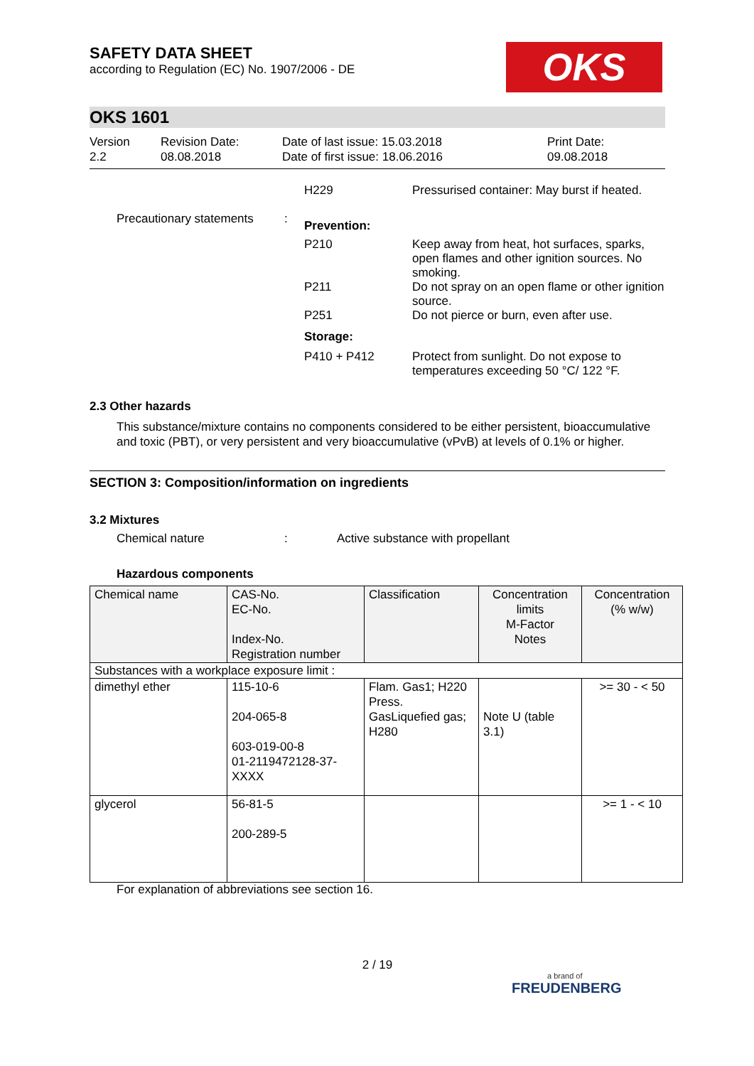OKS
SAFETY DATA SHEET
according to Regulation (EC) No. 1907/2006 - DE
OKS 1601
Version
2.2
Revision Date:
08.08.2018
Date of last issue: 15.03.2018
Date of first issue: 18.06.2016
Print Date:
09.08.2018
H229 Pressurised container: May burst if heated.
Precautionary statements :
Prevention:
P210 Keep away from heat, hot surfaces, sparks, open flames and other ignition sources. No smoking.
P211 Do not spray on an open flame or other ignition source.
P251 Do not pierce or burn, even after use.
Storage:
P410 + P412 Protect from sunlight. Do not expose to temperatures exceeding 50 °C/ 122 °F.
2.3 Other hazards
This substance/mixture contains no components considered to be either persistent, bioaccumulative and toxic (PBT), or very persistent and very bioaccumulative (vPvB) at levels of 0.1% or higher.
SECTION 3: Composition/information on ingredients
3.2 Mixtures
Chemical nature : Active substance with propellant
Hazardous components
| Chemical name | CAS-No. EC-No. Index-No. Registration number | Classification | Concentration limits M-Factor Notes | Concentration (% w/w) |
| --- | --- | --- | --- | --- |
| Substances with a workplace exposure limit : | | | | |
| dimethyl ether | 115-10-6 204-065-8 603-019-00-8 01-2119472128-37-XXXX | Flam. Gas1; H220 Press. GasLiquefied gas; H280 | Note U (table 3.1) | >= 30 - < 50 |
| glycerol | 56-81-5 200-289-5 | | | >= 1 - < 10 |
For explanation of abbreviations see section 16.
2 / 19
a brand of
FREUDENBERG